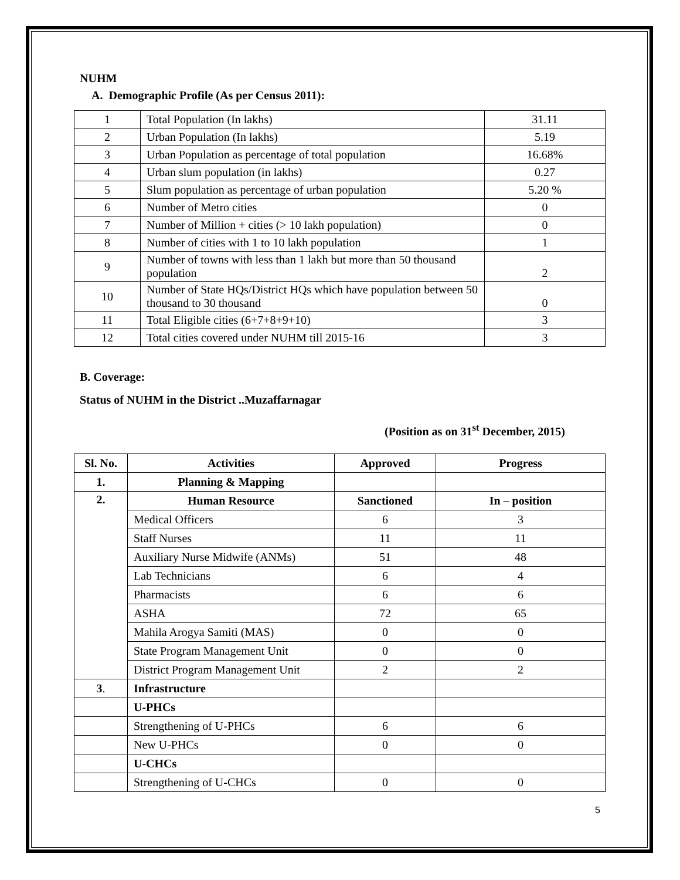NUHM
A. Demographic Profile (As per Census 2011):
| 1 | Total Population (In lakhs) | 31.11 |
| 2 | Urban Population (In lakhs) | 5.19 |
| 3 | Urban Population as percentage of total population | 16.68% |
| 4 | Urban slum population (in lakhs) | 0.27 |
| 5 | Slum population as percentage of urban population | 5.20 % |
| 6 | Number of Metro cities | 0 |
| 7 | Number of Million + cities (> 10 lakh population) | 0 |
| 8 | Number of cities with 1 to 10 lakh population | 1 |
| 9 | Number of towns with less than 1 lakh but more than 50 thousand population | 2 |
| 10 | Number of State HQs/District HQs which have population between 50 thousand to 30 thousand | 0 |
| 11 | Total Eligible cities (6+7+8+9+10) | 3 |
| 12 | Total cities covered under NUHM till 2015-16 | 3 |
B. Coverage:
Status of NUHM in the District ..Muzaffarnagar
(Position as on 31<sup>st</sup> December, 2015)
| Sl. No. | Activities | Approved | Progress |
| --- | --- | --- | --- |
| 1. | Planning & Mapping | | |
| 2. | Human Resource | Sanctioned | In – position |
| | Medical Officers | 6 | 3 |
| | Staff Nurses | 11 | 11 |
| | Auxiliary Nurse Midwife (ANMs) | 51 | 48 |
| | Lab Technicians | 6 | 4 |
| | Pharmacists | 6 | 6 |
| | ASHA | 72 | 65 |
| | Mahila Arogya Samiti (MAS) | 0 | 0 |
| | State Program Management Unit | 0 | 0 |
| | District Program Management Unit | 2 | 2 |
| 3 . | Infrastructure | | |
| | U-PHCs | | |
| | Strengthening of U-PHCs | 6 | 6 |
| | New U-PHCs | 0 | 0 |
| | U-CHCs | | |
| | Strengthening of U-CHCs | 0 | 0 |
5